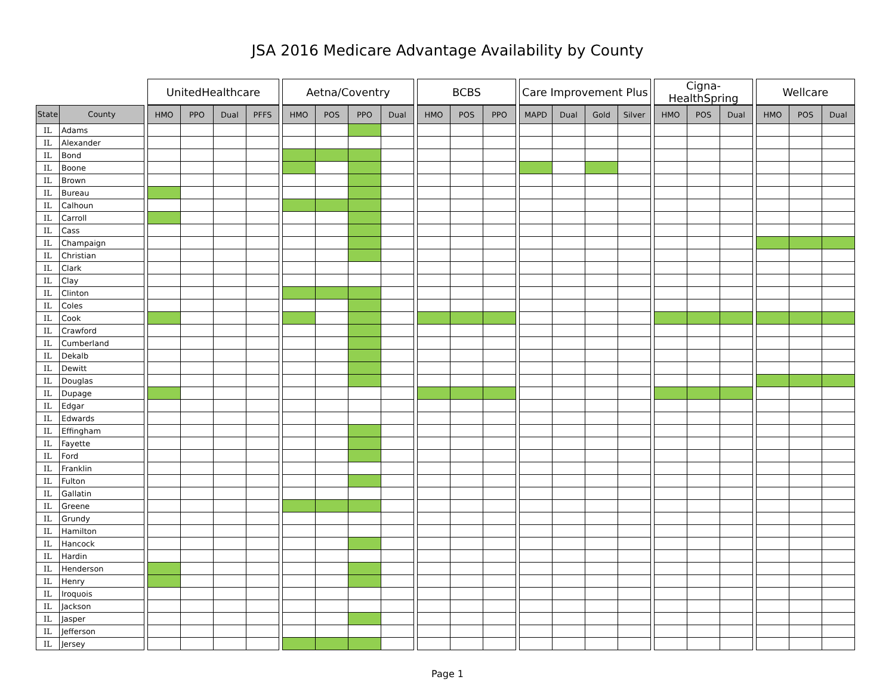JSA 2016 Medicare Advantage Availability by County
| | | | UnitedHealthcare | | | | | Aetna/Coventry | | | | | BCBS | | | | Care Improvement Plus | | | | | Cigna-HealthSpring | | | | Wellcare | | |
| --- | --- | --- | --- | --- | --- | --- | --- | --- | --- | --- | --- | --- | --- | --- | --- | --- | --- | --- | --- | --- | --- | --- | --- | --- | --- | --- | --- | --- |
| State | County | | HMO | PPO | Dual | PFFS | | HMO | POS | PPO | Dual | | HMO | POS | PPO | | MAPD | Dual | Gold | Silver | | HMO | POS | Dual | | HMO | POS | Dual |
| IL | Adams | | | | | | | | | | | | | | | | | | | | | | | | | | | |
| IL | Alexander | | | | | | | | | | | | | | | | | | | | | | | | | | | |
| IL | Bond | | | | | | | | | | | | | | | | | | | | | | | | | | | |
| IL | Boone | | | | | | | | | | | | | | | | | | | | | | | | | | | |
| IL | Brown | | | | | | | | | | | | | | | | | | | | | | | | | | | |
| IL | Bureau | | | | | | | | | | | | | | | | | | | | | | | | | | | |
| IL | Calhoun | | | | | | | | | | | | | | | | | | | | | | | | | | | |
| IL | Carroll | | | | | | | | | | | | | | | | | | | | | | | | | | | |
| IL | Cass | | | | | | | | | | | | | | | | | | | | | | | | | | | |
| IL | Champaign | | | | | | | | | | | | | | | | | | | | | | | | | | | |
| IL | Christian | | | | | | | | | | | | | | | | | | | | | | | | | | | |
| IL | Clark | | | | | | | | | | | | | | | | | | | | | | | | | | | |
| IL | Clay | | | | | | | | | | | | | | | | | | | | | | | | | | | |
| IL | Clinton | | | | | | | | | | | | | | | | | | | | | | | | | | | |
| IL | Coles | | | | | | | | | | | | | | | | | | | | | | | | | | | |
| IL | Cook | | | | | | | | | | | | | | | | | | | | | | | | | | | |
| IL | Crawford | | | | | | | | | | | | | | | | | | | | | | | | | | | |
| IL | Cumberland | | | | | | | | | | | | | | | | | | | | | | | | | | | |
| IL | Dekalb | | | | | | | | | | | | | | | | | | | | | | | | | | | |
| IL | Dewitt | | | | | | | | | | | | | | | | | | | | | | | | | | | |
| IL | Douglas | | | | | | | | | | | | | | | | | | | | | | | | | | | |
| IL | Dupage | | | | | | | | | | | | | | | | | | | | | | | | | | | |
| IL | Edgar | | | | | | | | | | | | | | | | | | | | | | | | | | | |
| IL | Edwards | | | | | | | | | | | | | | | | | | | | | | | | | | | |
| IL | Effingham | | | | | | | | | | | | | | | | | | | | | | | | | | | |
| IL | Fayette | | | | | | | | | | | | | | | | | | | | | | | | | | | |
| IL | Ford | | | | | | | | | | | | | | | | | | | | | | | | | | | |
| IL | Franklin | | | | | | | | | | | | | | | | | | | | | | | | | | | |
| IL | Fulton | | | | | | | | | | | | | | | | | | | | | | | | | | | |
| IL | Gallatin | | | | | | | | | | | | | | | | | | | | | | | | | | | |
| IL | Greene | | | | | | | | | | | | | | | | | | | | | | | | | | | |
| IL | Grundy | | | | | | | | | | | | | | | | | | | | | | | | | | | |
| IL | Hamilton | | | | | | | | | | | | | | | | | | | | | | | | | | | |
| IL | Hancock | | | | | | | | | | | | | | | | | | | | | | | | | | | |
| IL | Hardin | | | | | | | | | | | | | | | | | | | | | | | | | | | |
| IL | Henderson | | | | | | | | | | | | | | | | | | | | | | | | | | | |
| IL | Henry | | | | | | | | | | | | | | | | | | | | | | | | | | | |
| IL | Iroquois | | | | | | | | | | | | | | | | | | | | | | | | | | | |
| IL | Jackson | | | | | | | | | | | | | | | | | | | | | | | | | | | |
| IL | Jasper | | | | | | | | | | | | | | | | | | | | | | | | | | | |
| IL | Jefferson | | | | | | | | | | | | | | | | | | | | | | | | | | | |
| IL | Jersey | | | | | | | | | | | | | | | | | | | | | | | | | | | |
Page 1